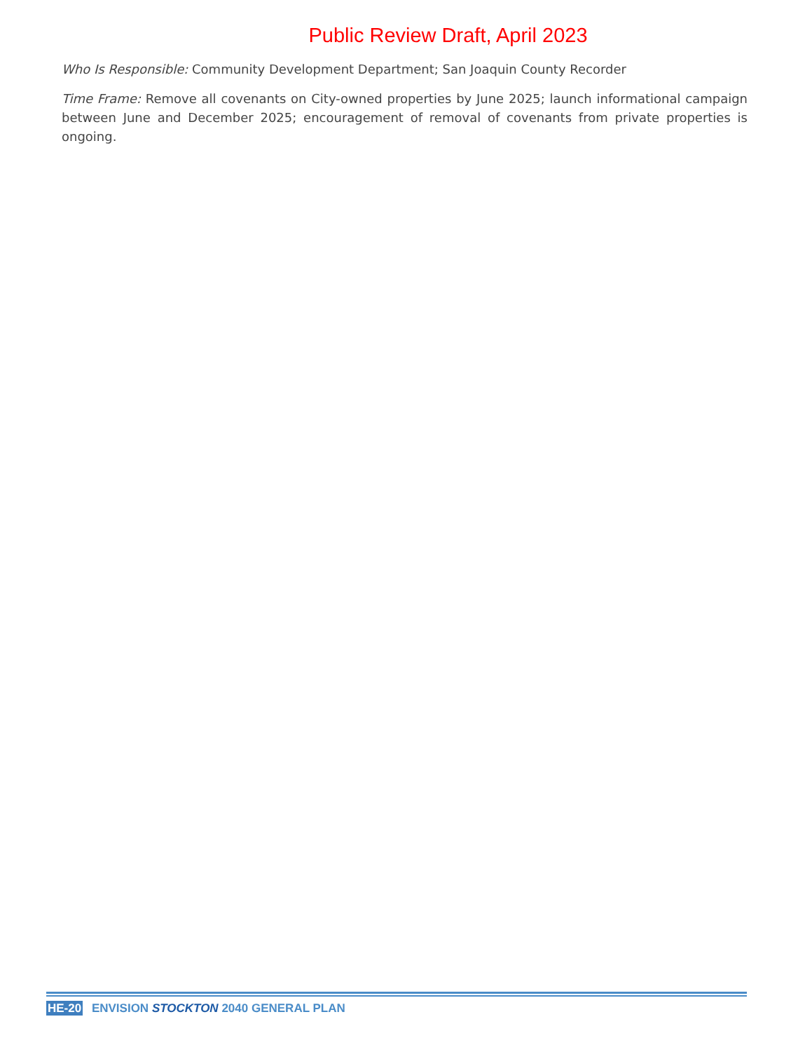Public Review Draft, April 2023
Who Is Responsible: Community Development Department; San Joaquin County Recorder
Time Frame: Remove all covenants on City-owned properties by June 2025; launch informational campaign between June and December 2025; encouragement of removal of covenants from private properties is ongoing.
HE-20 ENVISION STOCKTON 2040 GENERAL PLAN